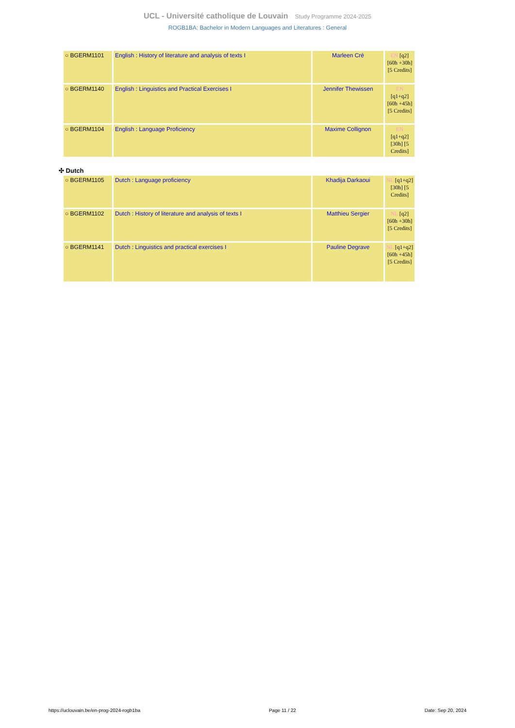UCL - Université catholique de Louvain Study Programme 2024-2025
ROGB1BA: Bachelor in Modern Languages and Literatures : General
| ○ BGERM1101 | English : History of literature and analysis of texts I | Marleen Cré | EN [q2] [60h +30h] [5 Credits] |
| ○ BGERM1140 | English : Linguistics and Practical Exercises I | Jennifer Thewissen | EN [q1+q2] [60h +45h] [5 Credits] |
| ○ BGERM1104 | English : Language Proficiency | Maxime Collignon | EN [q1+q2] [30h] [5 Credits] |
✣ Dutch
| ○ BGERM1105 | Dutch : Language proficiency | Khadija Darkaoui | NL [q1+q2] [30h] [5 Credits] |
| ○ BGERM1102 | Dutch : History of literature and analysis of texts I | Matthieu Sergier | NL [q2] [60h +30h] [5 Credits] |
| ○ BGERM1141 | Dutch : Linguistics and practical exercises I | Pauline Degrave | NL [q1+q2] [60h +45h] [5 Credits] |
https://uclouvain.be/en-prog-2024-rogb1ba Page 11 / 22 Date: Sep 20, 2024